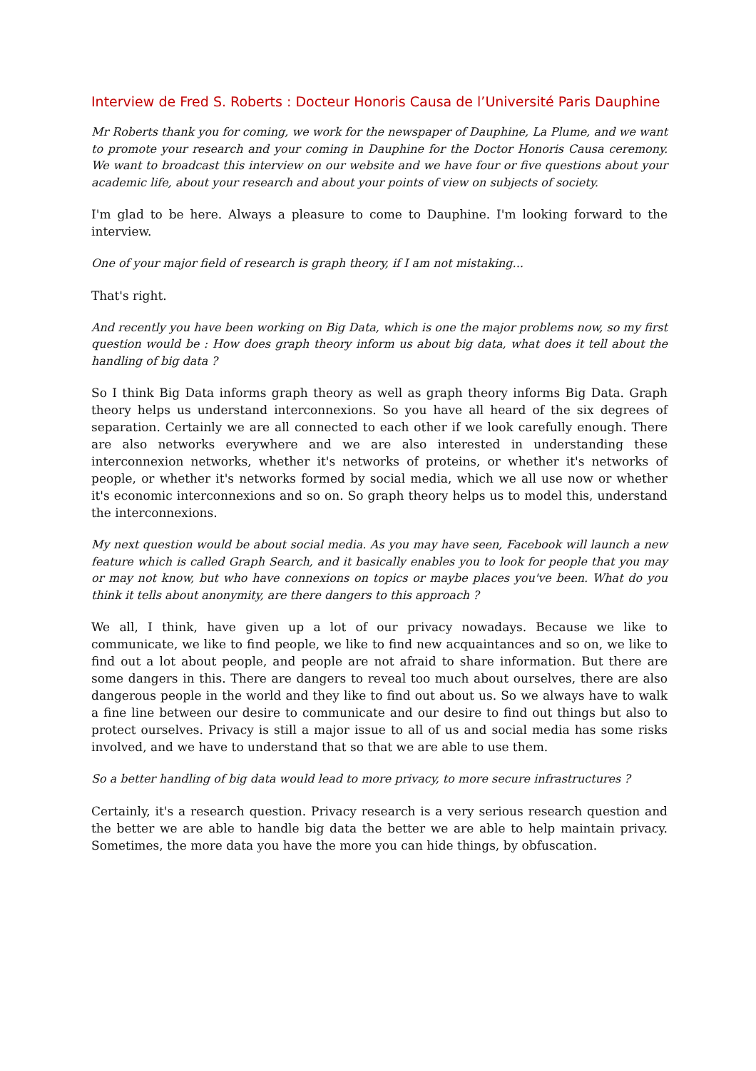Interview de Fred S. Roberts : Docteur Honoris Causa de l’Université Paris Dauphine
Mr Roberts thank you for coming, we work for the newspaper of Dauphine, La Plume, and we want to promote your research and your coming in Dauphine for the Doctor Honoris Causa ceremony. We want to broadcast this interview on our website and we have four or five questions about your academic life, about your research and about your points of view on subjects of society.
I'm glad to be here. Always a pleasure to come to Dauphine. I'm looking forward to the interview.
One of your major field of research is graph theory, if I am not mistaking...
That's right.
And recently you have been working on Big Data, which is one the major problems now, so my first question would be : How does graph theory inform us about big data, what does it tell about the handling of big data ?
So I think Big Data informs graph theory as well as graph theory informs Big Data. Graph theory helps us understand interconnexions. So you have all heard of the six degrees of separation. Certainly we are all connected to each other if we look carefully enough. There are also networks everywhere and we are also interested in understanding these interconnexion networks, whether it's networks of proteins, or whether it's networks of people, or whether it's networks formed by social media, which we all use now or whether it's economic interconnexions and so on. So graph theory helps us to model this, understand the interconnexions.
My next question would be about social media. As you may have seen, Facebook will launch a new feature which is called Graph Search, and it basically enables you to look for people that you may or may not know, but who have connexions on topics or maybe places you've been. What do you think it tells about anonymity, are there dangers to this approach ?
We all, I think, have given up a lot of our privacy nowadays. Because we like to communicate, we like to find people, we like to find new acquaintances and so on, we like to find out a lot about people, and people are not afraid to share information. But there are some dangers in this. There are dangers to reveal too much about ourselves, there are also dangerous people in the world and they like to find out about us. So we always have to walk a fine line between our desire to communicate and our desire to find out things but also to protect ourselves. Privacy is still a major issue to all of us and social media has some risks involved, and we have to understand that so that we are able to use them.
So a better handling of big data would lead to more privacy, to more secure infrastructures ?
Certainly, it's a research question. Privacy research is a very serious research question and the better we are able to handle big data the better we are able to help maintain privacy. Sometimes, the more data you have the more you can hide things, by obfuscation.